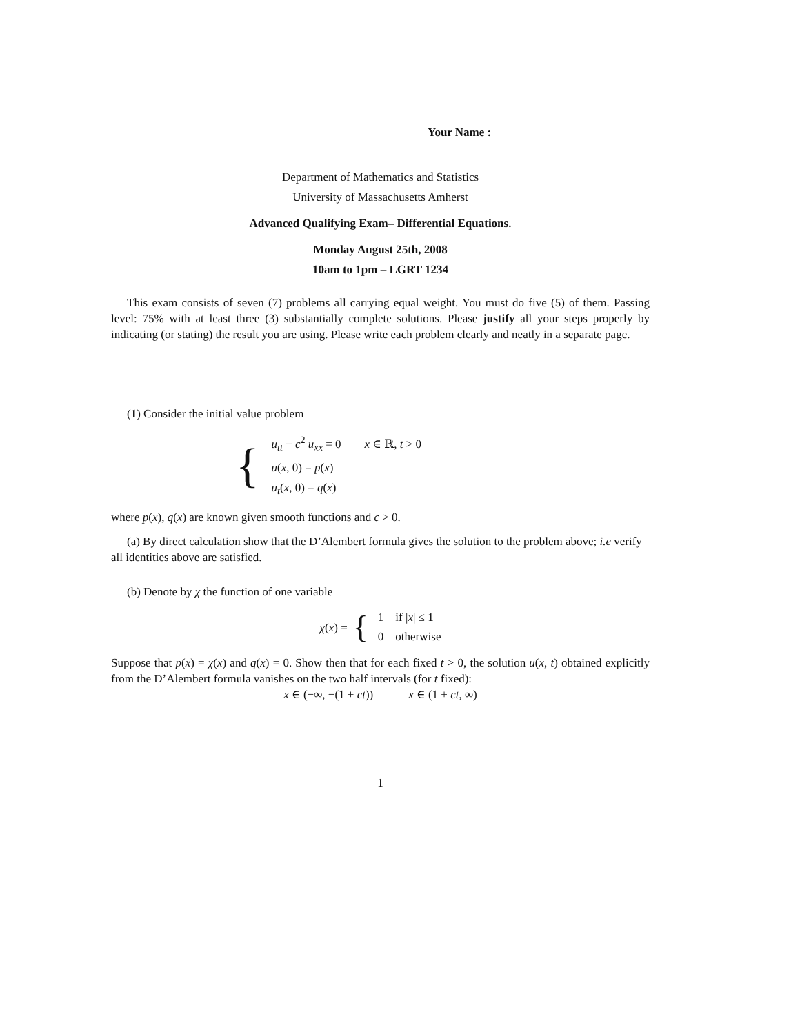Your Name :
Department of Mathematics and Statistics
University of Massachusetts Amherst
Advanced Qualifying Exam– Differential Equations.
Monday August 25th, 2008
10am to 1pm – LGRT 1234
This exam consists of seven (7) problems all carrying equal weight. You must do five (5) of them. Passing level: 75% with at least three (3) substantially complete solutions. Please justify all your steps properly by indicating (or stating) the result you are using. Please write each problem clearly and neatly in a separate page.
(1) Consider the initial value problem
{
u<sub>tt</sub> − c<sup>2</sup> u<sub>xx</sub> = 0 x ∈ ℝ, t > 0
u(x, 0) = p(x)
u<sub>t</sub>(x, 0) = q(x)
where p(x), q(x) are known given smooth functions and c > 0.
(a) By direct calculation show that the D’Alembert formula gives the solution to the problem above; i.e verify all identities above are satisfied.
(b) Denote by χ the function of one variable
χ(x) = {
1 if |x| ≤ 1
0 otherwise
Suppose that p(x) = χ(x) and q(x) = 0. Show then that for each fixed t > 0, the solution u(x, t) obtained explicitly from the D’Alembert formula vanishes on the two half intervals (for t fixed):
x ∈ (−∞, −(1 + ct)) x ∈ (1 + ct, ∞)
1